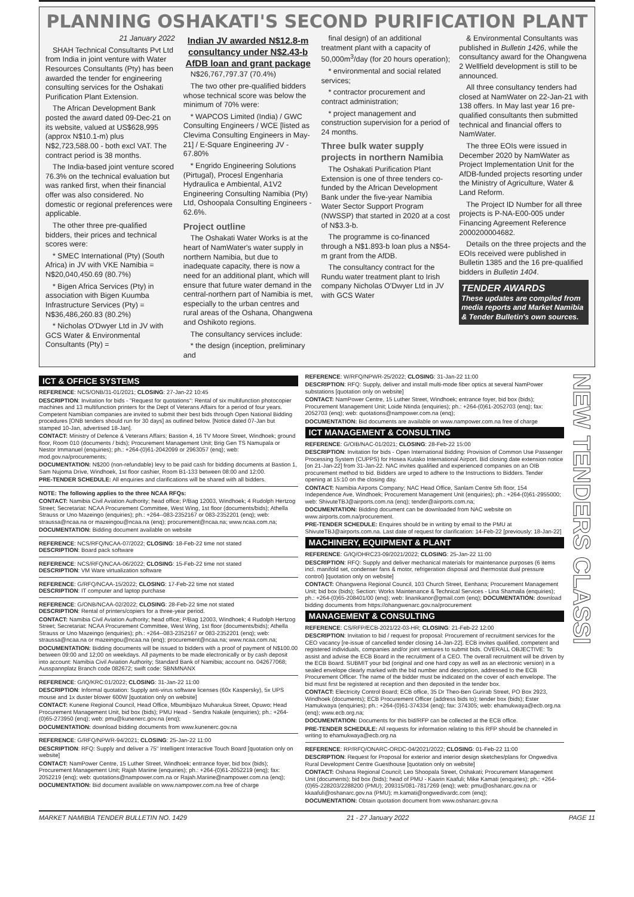PLANNING OSHAKATI'S SECOND PURIFICATION PLANT
21 January 2022
SHAH Technical Consultants Pvt Ltd from India in joint venture with Water Resources Consultants (Pty) has been awarded the tender for engineering consulting services for the Oshakati Purification Plant Extension.
The African Development Bank posted the award dated 09-Dec-21 on its website, valued at US$628,995 (approx N$10.1-m) plus N$2,723,588.00 - both excl VAT. The contract period is 38 months.
The India-based joint venture scored 76.3% on the technical evaluation but was ranked first, when their financial offer was also considered. No domestic or regional preferences were applicable.
The other three pre-qualified bidders, their prices and technical scores were:
* SMEC International (Pty) (South Africa) in JV with VKE Namibia = N$20,040,450.69 (80.7%)
* Bigen Africa Services (Pty) in association with Bigen Kuumba Infrastructure Services (Pty) = N$36,486,260.83 (80.2%)
* Nicholas O'Dwyer Ltd in JV with GCS Water & Environmental Consultants (Pty) =
Indian JV awarded N$12.8-m consultancy under N$2.43-b AfDB loan and grant package
N$26,767,797.37 (70.4%)
The two other pre-qualified bidders whose technical score was below the minimum of 70% were:
* WAPCOS Limited (India) / GWC Consulting Engineers / WCE [listed as Clevima Consulting Engineers in May-21] / E-Square Engineering JV - 67.80%
* Engrido Engineering Solutions (Pirtugal), Procesl Engenharia Hydraulica e Ambiental, A1V2 Engineering Consulting Namibia (Pty) Ltd, Oshoopala Consulting Engineers - 62.6%.
Project outline
The Oshakati Water Works is at the heart of NamWater's water supply in northern Namibia, but due to inadequate capacity, there is now a need for an additional plant, which will ensure that future water demand in the central-northern part of Namibia is met, especially to the urban centres and rural areas of the Oshana, Ohangwena and Oshikoto regions.
The consultancy services include:
* the design (inception, preliminary and
final design) of an additional treatment plant with a capacity of 50,000m<sup>3</sup>/day (for 20 hours operation);
* environmental and social related services;
* contractor procurement and contract administration;
* project management and construction supervision for a period of 24 months.
Three bulk water supply projects in northern Namibia
The Oshakati Purification Plant Extension is one of three tenders co-funded by the African Development Bank under the five-year Namibia Water Sector Support Program (NWSSP) that started in 2020 at a cost of N$3.3-b.
The programme is co-financed through a N$1.893-b loan plus a N$54-m grant from the AfDB.
The consultancy contract for the Rundu water treatment plant to Irish company Nicholas O'Dwyer Ltd in JV with GCS Water
& Environmental Consultants was published in Bulletin 1426, while the consultancy award for the Ohangwena 2 Wellfield development is still to be announced.
All three consultancy tenders had closed at NamWater on 22-Jan-21 with 138 offers. In May last year 16 pre-qualified consultants then submitted technical and financial offers to NamWater.
The three EOIs were issued in December 2020 by NamWater as Project Implementation Unit for the AfDB-funded projects resorting under the Ministry of Agriculture, Water & Land Reform.
The Project ID Number for all three projects is P-NA-E00-005 under Financing Agreement Reference 2000200004682.
Details on the three projects and the EOIs received were published in Bulletin 1385 and the 16 pre-qualified bidders in Bulletin 1404.
TENDER AWARDS
These updates are compiled from media reports and Market Namibia & Tender Bulletin's own sources.
ICT & OFFICE SYSTEMS
REFERENCE: NCS/ONB/31-01/2021; CLOSING: 27-Jan-22 10:45
DESCRIPTION: Invitation for bids - "Request for quotations": Rental of six multifunction photocopier machines and 13 multifunction printers for the Dept of Veterans Affairs for a period of four years. Competent Namibian companies are invited to submit their best bids through Open National Bidding procedures [ONB tenders should run for 30 days] as outlined below. [Notice dated 07-Jan but stamped 10-Jan, advertised 18-Jan].
CONTACT: Ministry of Defence & Veterans Affairs; Bastion 4, 16 TV Moore Street, Windhoek; ground floor, Room 010 (documents / bids); Procurement Management Unit; Brig Gen TS Namupala or Nestor Immanuel (enquiries); ph.: +264-(0)61-2042099 or 2963057 (enq); web: mod.gov.na/procurements;
DOCUMENTATION: N$200 (non-refundable) levy to be paid cash for bidding documents at Bastion 1, Sam Nujoma Drive, Windhoek, 1st floor cashier, Room B1-133 between 08:00 and 12:00.
PRE-TENDER SCHEDULE: All enquiries and clarifications will be shared with all bidders.
NOTE: The following applies to the three NCAA RFQs:
CONTACT: Namibia Civil Aviation Authority; head office; P/Bag 12003, Windhoek; 4 Rudolph Hertzog Street; Secretariat: NCAA Procurement Committee, West Wing, 1st floor (documents/bids); Athella Strauss or Uno Mazeingo (enquiries); ph.: +264--083-2352167 or 083-2352201 (enq); web: straussa@ncaa.na or mazeingou@ncaa.na (enq); procurement@ncaa.na; www.ncaa.com.na;
DOCUMENTATION: Bidding document available on website
REFERENCE: NCS/RFQ/NCAA-07/2022; CLOSING: 18-Feb-22 time not stated
DESCRIPTION: Board pack software
REFERENCE: NCS/RFQ/NCAA-06/2022; CLOSING: 15-Feb-22 time not stated
DESCRIPTION: VM Ware virtualization software
REFERENCE: G/RFQ/NCAA-15/2022; CLOSING: 17-Feb-22 time not stated
DESCRIPTION: IT computer and laptop purchase
REFERENCE: G/ONB/NCAA-02/2022; CLOSING: 28-Feb-22 time not stated
DESCRIPTION: Rental of printers/copiers for a three-year period.
CONTACT: Namibia Civil Aviation Authority; head office; P/Bag 12003, Windhoek; 4 Rudolph Hertzog Street; Secretariat: NCAA Procurement Committee, West Wing, 1st floor (documents/bids); Athella Strauss or Uno Mazeingo (enquiries); ph.: +264--083-2352167 or 083-2352201 (enq); web: straussa@ncaa.na or mazeingou@ncaa.na (enq); procurement@ncaa.na; www.ncaa.com.na;
DOCUMENTATION: Bidding documents will be issued to bidders with a proof of payment of N$100.00 between 09:00 and 12;00 on weekdays. All payments to be made electronically or by cash deposit into account: Namibia Civil Aviation Authority; Standard Bank of Namibia; account no. 042677068; Ausspannplatz Branch code 082672; swift code: SBNMNANX
REFERENCE: G/IQ/KRC:01/2022; CLOSING: 31-Jan-22 11:00
DESCRIPTION: Informal quotation: Supply anti-virus software licenses (60x Kaspersky), 5x UPS mouse and 1x duster blower 600W [quotation only on website]
CONTACT: Kunene Regional Council, Head Office, Mbumbijazo Muharukua Street, Opuwo; Head Procurement Management Unit, bid box (bids); PMU Head - Sendra Nakale (enquiries); ph.: +264-(0)65-273950 (enq); web: pmu@kunenerc.gov.na (enq);
DOCUMENTATION: download bidding documents from www.kunenerc.gov.na
REFERENCE: G/RFQ/NPWR-94/2021; CLOSING: 25-Jan-22 11:00
DESCRIPTION: RFQ: Supply and deliver a 75" Intelligent Interactive Touch Board [quotation only on website]
CONTACT: NamPower Centre, 15 Luther Street, Windhoek; entrance foyer, bid box (bids); Procurement Management Unit; Rajah Mariine (enquiries); ph.: +264-(0)61-2052219 (enq); fax: 2052219 (enq); web: quotations@nampower.com.na or Rajah.Mariine@nampower.com.na (enq);
DOCUMENTATION: Bid document available on www.nampower.com.na free of charge
REFERENCE: W/RFQ/NPWR-25/2022; CLOSING: 31-Jan-22 11:00
DESCRIPTION: RFQ: Supply, deliver and install multi-mode fiber optics at several NamPower substations [quotation only on website]
CONTACT: NamPower Centre, 15 Luther Street, Windhoek; entrance foyer, bid box (bids); Procurement Management Unit; Loide Ntinda (enquiries); ph.: +264-(0)61-2052703 (enq); fax: 2052703 (enq); web: quotations@nampower.com.na (enq);
DOCUMENTATION: Bid documents are available on www.nampower.com.na free of charge
ICT MANAGEMENT & CONSULTING
REFERENCE: G/OIB/NAC-01/2021; CLOSING: 28-Feb-22 15:00
DESCRIPTION: Invitation for bids - Open International Bidding: Provision of Common Use Passenger Processing System (CUPPS) for Hosea Kutako International Airport. Bid closing date extension notice [on 21-Jan-22] from 31-Jan-22. NAC invites qualified and experienced companies on an OIB procurement method to bid. Bidders are urged to adhere to the Instructions to Bidders. Tender opening at 15:10 on the closing day.
CONTACT: Namibia Airports Company; NAC Head Office, Sanlam Centre 5th floor, 154 Independence Ave, Windhoek; Procurement Management Unit (enquiries); ph.: +264-(0)61-2955000; web: ShivuteTBJ@airports.com.na (enq); tender@airports.com.na;
DOCUMENTATION: Bidding document can be downloaded from NAC website on www.airports.com.na/procurement.
PRE-TENDER SCHEDULE: Enquires should be in writing by email to the PMU at ShivuteTBJ@airports.com.na. Last date of request for clarification: 14-Feb-22 [previously: 18-Jan-22]
MACHINERY, EQUIPMENT & PLANT
REFERENCE: G/IQ/OHRC23-09/2021/2022; CLOSING: 25-Jan-22 11:00
DESCRIPTION: RFQ: Supply and deliver mechanical materials for maintenance purposes (6 items incl. manifold set, condenser fans & motor, refrigeration disposal and thermostat dual pressure control) [quotation only on website]
CONTACT: Ohangwena Regional Council, 103 Church Street, Eenhana; Procurement Management Unit; bid box (bids); Section: Works Maintenance & Technical Services - Lina Shamaila (enquiries); ph.: +264-(0)65-208401/00 (enq); web: linanikanor@gmail.com (enq); DOCUMENTATION: download bidding documents from https://ohangwenarc.gov.na/procurement
MANAGEMENT & CONSULTING
REFERENCE: CS/RFP/ECB-2021/22-03-HR; CLOSING: 21-Feb-22 12:00
DESCRIPTION: Invitation to bid / request for proposal: Procurement of recruitment services for the CEO vacancy [re-issue of cancelled tender closing 14-Jan-22]. ECB invites qualified, competent and registered individuals, companies and/or joint ventures to submit bids. OVERALL OBJECTIVE: To assist and advise the ECB Board in the recruitment of a CEO. The overall recruitment will be driven by the ECB Board. SUBMIT your bid (original and one hard copy as well as an electronic version) in a sealed envelope clearly marked with the bid number and description, addressed to the ECB Procurement Officer. The name of the bidder must be indicated on the cover of each envelope. The bid must first be registered at reception and then deposited in the tender box.
CONTACT: Electricity Control Board; ECB office, 35 Dr Theo-Ben Gurirab Street, PO Box 2923, Windhoek (documents); ECB Procurement Officer (address bids to); tender box (bids); Ester Hamukwaya (enquiries); ph.: +264-(0)61-374334 (enq); fax: 374305; web: ehamukwaya@ecb.org.na (enq); www.ecb.org.na;
DOCUMENTATION: Documents for this bid/RFP can be collected at the ECB office.
PRE-TENDER SCHEDULE: All requests for information relating to this RFP should be channeled in writing to ehamukwaya@ecb.org.na
REFERENCE: RP/RFQ/ONARC-ORDC-04/2021/2022; CLOSING: 01-Feb-22 11:00
DESCRIPTION: Request for Proposal for exterior and interior design sketches/plans for Ongwediva Rural Development Centre Guesthouse [quotation only on website]
CONTACT: Oshana Regional Council; Leo Shoopala Street, Oshakati; Procurement Management Unit (documents); bid box (bids); head of PMU - Kaarin Kaafuli; Mike Kamati (enquiries); ph.: +264-(0)65-228203/2288200 (PMU); 209315/081-7817269 (enq); web: pmu@oshanarc.gov.na or kkaafuli@oshanarc.gov.na (PMU); m.kamati@ongwedivardc.com (enq);
DOCUMENTATION: Obtain quotation document from www.oshanarc.gov.na
NEW TENDERS CLASSI
MARKET NAMIBIA TENDER BULLETIN NO. 1429 21 - 27 January 2022 PAGE 11